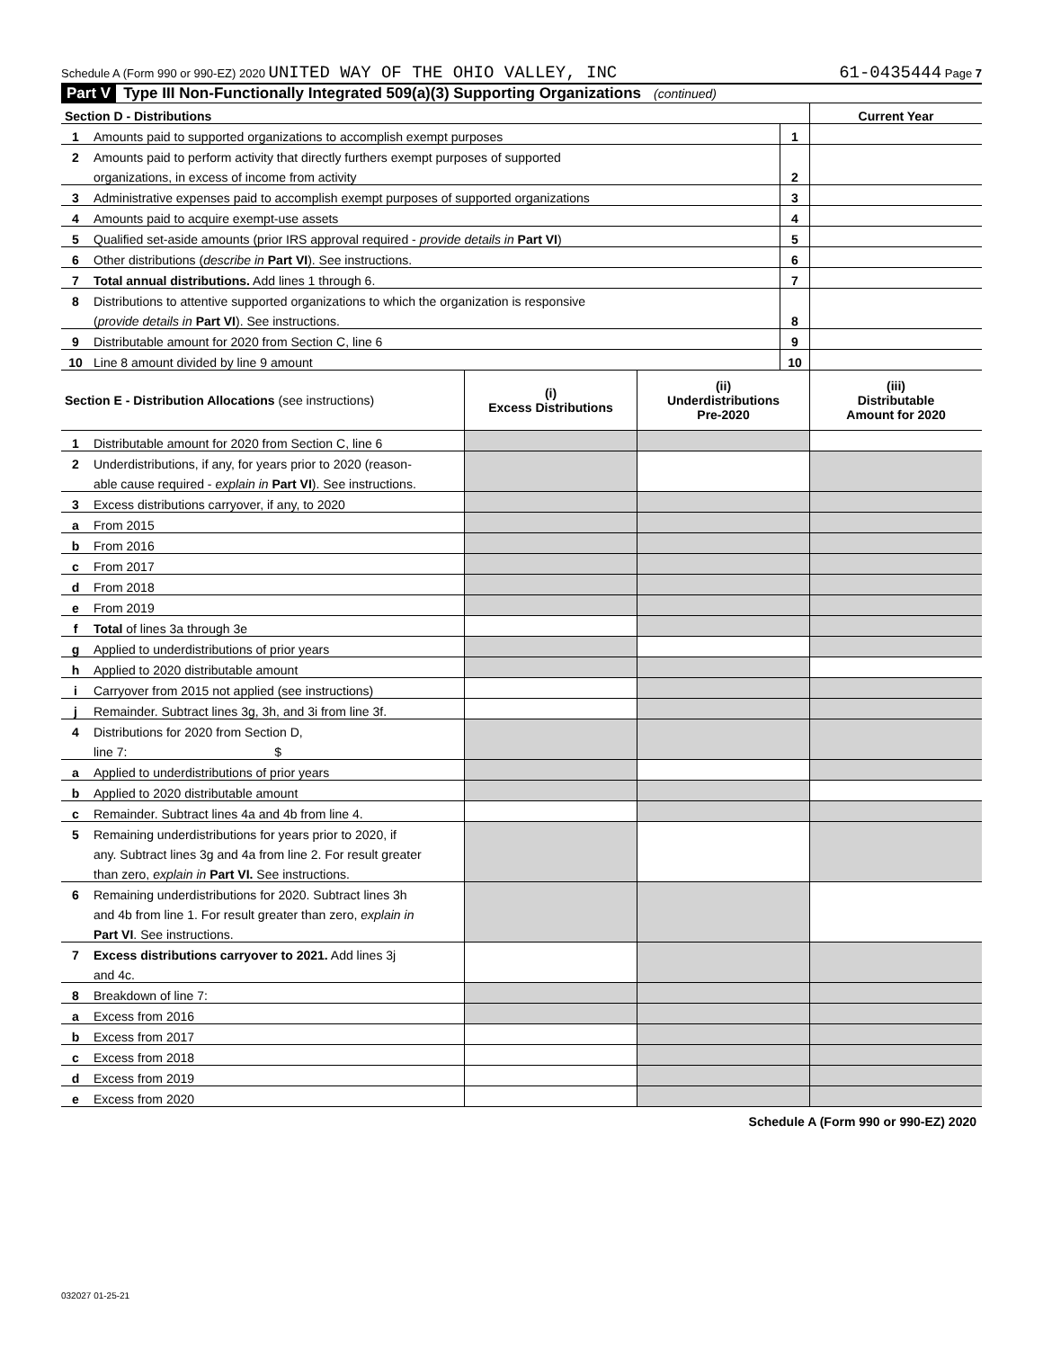Schedule A (Form 990 or 990-EZ) 2020 UNITED WAY OF THE OHIO VALLEY, INC 61-0435444 Page 7
Part V Type III Non-Functionally Integrated 509(a)(3) Supporting Organizations (continued)
| Section D - Distributions | | | Current Year |
| 1 | Amounts paid to supported organizations to accomplish exempt purposes | 1 | |
| 2 | Amounts paid to perform activity that directly furthers exempt purposes of supported | | |
| | organizations, in excess of income from activity | 2 | |
| 3 | Administrative expenses paid to accomplish exempt purposes of supported organizations | 3 | |
| 4 | Amounts paid to acquire exempt-use assets | 4 | |
| 5 | Qualified set-aside amounts (prior IRS approval required - provide details in Part VI ) | 5 | |
| 6 | Other distributions ( describe in Part VI ). See instructions. | 6 | |
| 7 | Total annual distributions. Add lines 1 through 6. | 7 | |
| 8 | Distributions to attentive supported organizations to which the organization is responsive | | |
| | ( provide details in Part VI ). See instructions. | 8 | |
| 9 | Distributable amount for 2020 from Section C, line 6 | 9 | |
| 10 | Line 8 amount divided by line 9 amount | 10 | |
| Section E - Distribution Allocations (see instructions) | | (i) Excess Distributions | (ii) Underdistributions Pre-2020 | (iii) Distributable Amount for 2020 |
| --- | --- | --- | --- | --- |
| 1 | Distributable amount for 2020 from Section C, line 6 | | | |
| 2 | Underdistributions, if any, for years prior to 2020 (reason- | | | |
| | able cause required - explain in Part VI ). See instructions. | | | |
| 3 | Excess distributions carryover, if any, to 2020 | | | |
| a | From 2015 | | | |
| b | From 2016 | | | |
| c | From 2017 | | | |
| d | From 2018 | | | |
| e | From 2019 | | | |
| f | Total of lines 3a through 3e | | | |
| g | Applied to underdistributions of prior years | | | |
| h | Applied to 2020 distributable amount | | | |
| i | Carryover from 2015 not applied (see instructions) | | | |
| j | Remainder. Subtract lines 3g, 3h, and 3i from line 3f. | | | |
| 4 | Distributions for 2020 from Section D, | | | |
| | line 7: $ | | | |
| a | Applied to underdistributions of prior years | | | |
| b | Applied to 2020 distributable amount | | | |
| c | Remainder. Subtract lines 4a and 4b from line 4. | | | |
| 5 | Remaining underdistributions for years prior to 2020, if | | | |
| | any. Subtract lines 3g and 4a from line 2. For result greater | | | |
| | than zero, explain in Part VI. See instructions. | | | |
| 6 | Remaining underdistributions for 2020. Subtract lines 3h | | | |
| | and 4b from line 1. For result greater than zero, explain in | | | |
| | Part VI . See instructions. | | | |
| 7 | Excess distributions carryover to 2021. Add lines 3j | | | |
| | and 4c. | | | |
| 8 | Breakdown of line 7: | | | |
| a | Excess from 2016 | | | |
| b | Excess from 2017 | | | |
| c | Excess from 2018 | | | |
| d | Excess from 2019 | | | |
| e | Excess from 2020 | | | |
Schedule A (Form 990 or 990-EZ) 2020
032027 01-25-21